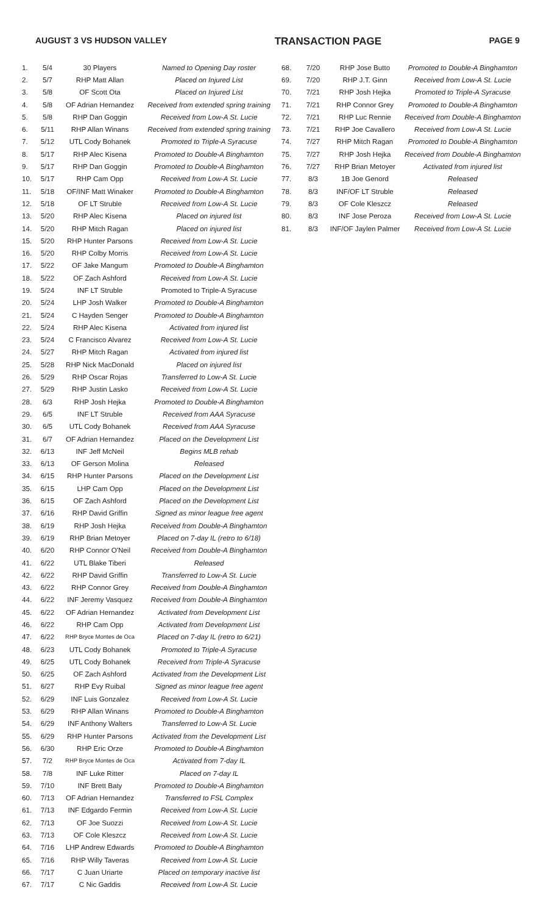AUGUST 3 VS HUDSON VALLEY TRANSACTION PAGE PAGE 9
| 1. | 5/4 | 30 Players | Named to Opening Day roster |
| 2. | 5/7 | RHP Matt Allan | Placed on Injured List |
| 3. | 5/8 | OF Scott Ota | Placed on Injured List |
| 4. | 5/8 | OF Adrian Hernandez | Received from extended spring training |
| 5. | 5/8 | RHP Dan Goggin | Received from Low-A St. Lucie |
| 6. | 5/11 | RHP Allan Winans | Received from extended spring training |
| 7. | 5/12 | UTL Cody Bohanek | Promoted to Triple-A Syracuse |
| 8. | 5/17 | RHP Alec Kisena | Promoted to Double-A Binghamton |
| 9. | 5/17 | RHP Dan Goggin | Promoted to Double-A Binghamton |
| 10. | 5/17 | RHP Cam Opp | Received from Low-A St. Lucie |
| 11. | 5/18 | OF/INF Matt Winaker | Promoted to Double-A Binghamton |
| 12. | 5/18 | OF LT Struble | Received from Low-A St. Lucie |
| 13. | 5/20 | RHP Alec Kisena | Placed on injured list |
| 14. | 5/20 | RHP Mitch Ragan | Placed on injured list |
| 15. | 5/20 | RHP Hunter Parsons | Received from Low-A St. Lucie |
| 16. | 5/20 | RHP Colby Morris | Received from Low-A St. Lucie |
| 17. | 5/22 | OF Jake Mangum | Promoted to Double-A Binghamton |
| 18. | 5/22 | OF Zach Ashford | Received from Low-A St. Lucie |
| 19. | 5/24 | INF LT Struble | Promoted to Triple-A Syracuse |
| 20. | 5/24 | LHP Josh Walker | Promoted to Double-A Binghamton |
| 21. | 5/24 | C Hayden Senger | Promoted to Double-A Binghamton |
| 22. | 5/24 | RHP Alec Kisena | Activated from injured list |
| 23. | 5/24 | C Francisco Alvarez | Received from Low-A St. Lucie |
| 24. | 5/27 | RHP Mitch Ragan | Activated from injured list |
| 25. | 5/28 | RHP Nick MacDonald | Placed on injured list |
| 26. | 5/29 | RHP Oscar Rojas | Transferred to Low-A St. Lucie |
| 27. | 5/29 | RHP Justin Lasko | Received from Low-A St. Lucie |
| 28. | 6/3 | RHP Josh Hejka | Promoted to Double-A Binghamton |
| 29. | 6/5 | INF LT Struble | Received from AAA Syracuse |
| 30. | 6/5 | UTL Cody Bohanek | Received from AAA Syracuse |
| 31. | 6/7 | OF Adrian Hernandez | Placed on the Development List |
| 32. | 6/13 | INF Jeff McNeil | Begins MLB rehab |
| 33. | 6/13 | OF Gerson Molina | Released |
| 34. | 6/15 | RHP Hunter Parsons | Placed on the Development List |
| 35. | 6/15 | LHP Cam Opp | Placed on the Development List |
| 36. | 6/15 | OF Zach Ashford | Placed on the Development List |
| 37. | 6/16 | RHP David Griffin | Signed as minor league free agent |
| 38. | 6/19 | RHP Josh Hejka | Received from Double-A Binghamton |
| 39. | 6/19 | RHP Brian Metoyer | Placed on 7-day IL (retro to 6/18) |
| 40. | 6/20 | RHP Connor O'Neil | Received from Double-A Binghamton |
| 41. | 6/22 | UTL Blake Tiberi | Released |
| 42. | 6/22 | RHP David Griffin | Transferred to Low-A St. Lucie |
| 43. | 6/22 | RHP Connor Grey | Received from Double-A Binghamton |
| 44. | 6/22 | INF Jeremy Vasquez | Received from Double-A Binghamton |
| 45. | 6/22 | OF Adrian Hernandez | Activated from Development List |
| 46. | 6/22 | RHP Cam Opp | Activated from Development List |
| 47. | 6/22 | RHP Bryce Montes de Oca | Placed on 7-day IL (retro to 6/21) |
| 48. | 6/23 | UTL Cody Bohanek | Promoted to Triple-A Syracuse |
| 49. | 6/25 | UTL Cody Bohanek | Received from Triple-A Syracuse |
| 50. | 6/25 | OF Zach Ashford | Activated from the Development List |
| 51. | 6/27 | RHP Evy Ruibal | Signed as minor league free agent |
| 52. | 6/29 | INF Luis Gonzalez | Received from Low-A St. Lucie |
| 53. | 6/29 | RHP Allan Winans | Promoted to Double-A Binghamton |
| 54. | 6/29 | INF Anthony Walters | Transferred to Low-A St. Lucie |
| 55. | 6/29 | RHP Hunter Parsons | Activated from the Development List |
| 56. | 6/30 | RHP Eric Orze | Promoted to Double-A Binghamton |
| 57. | 7/2 | RHP Bryce Montes de Oca | Activated from 7-day IL |
| 58. | 7/8 | INF Luke Ritter | Placed on 7-day IL |
| 59. | 7/10 | INF Brett Baty | Promoted to Double-A Binghamton |
| 60. | 7/13 | OF Adrian Hernandez | Transferred to FSL Complex |
| 61. | 7/13 | INF Edgardo Fermin | Received from Low-A St. Lucie |
| 62. | 7/13 | OF Joe Suozzi | Received from Low-A St. Lucie |
| 63. | 7/13 | OF Cole Kleszcz | Received from Low-A St. Lucie |
| 64. | 7/16 | LHP Andrew Edwards | Promoted to Double-A Binghamton |
| 65. | 7/16 | RHP Willy Taveras | Received from Low-A St. Lucie |
| 66. | 7/17 | C Juan Uriarte | Placed on temporary inactive list |
| 67. | 7/17 | C Nic Gaddis | Received from Low-A St. Lucie |
| 68. | 7/20 | RHP Jose Butto | Promoted to Double-A Binghamton |
| 69. | 7/20 | RHP J.T. Ginn | Received from Low-A St. Lucie |
| 70. | 7/21 | RHP Josh Hejka | Promoted to Triple-A Syracuse |
| 71. | 7/21 | RHP Connor Grey | Promoted to Double-A Binghamton |
| 72. | 7/21 | RHP Luc Rennie | Received from Double-A Binghamton |
| 73. | 7/21 | RHP Joe Cavallero | Received from Low-A St. Lucie |
| 74. | 7/27 | RHP Mitch Ragan | Promoted to Double-A Binghamton |
| 75. | 7/27 | RHP Josh Hejka | Received from Double-A Binghamton |
| 76. | 7/27 | RHP Brian Metoyer | Activated from injured list |
| 77. | 8/3 | 1B Joe Genord | Released |
| 78. | 8/3 | INF/OF LT Struble | Released |
| 79. | 8/3 | OF Cole Kleszcz | Released |
| 80. | 8/3 | INF Jose Peroza | Received from Low-A St. Lucie |
| 81. | 8/3 | INF/OF Jaylen Palmer | Received from Low-A St. Lucie |